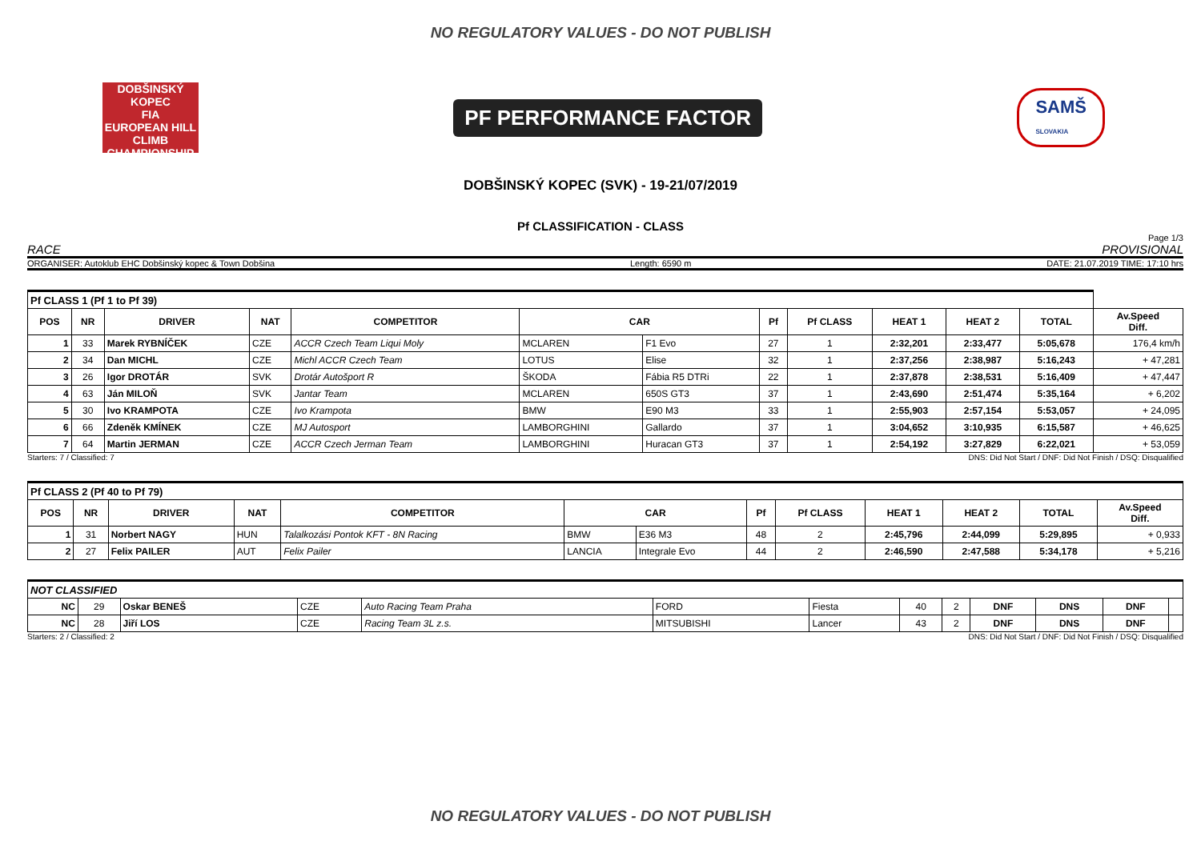NO REGULATORY VALUES - DO NOT PUBLISH
DOBŠINSKÝ KOPEC
FIA
EUROPEAN HILL CLIMB CHAMPIONSHIP
PF PERFORMANCE FACTOR
SAMŠ
SLOVAKIA
DOBŠINSKÝ KOPEC (SVK) - 19-21/07/2019
Pf CLASSIFICATION - CLASS
Page 1/3
RACE PROVISIONAL
ORGANISER: Autoklub EHC Dobšinský kopec & Town Dobšina Length: 6590 m DATE: 21.07.2019 TIME: 17:10 hrs
| Pf CLASS 1 (Pf 1 to Pf 39) | | | | | | | | | | | | |
| POS | NR | DRIVER | NAT | COMPETITOR | CAR | | Pf | Pf CLASS | HEAT 1 | HEAT 2 | TOTAL | Av.Speed Diff. |
| 1 | 33 | Marek RYBNÍČEK | CZE | ACCR Czech Team Liqui Moly | MCLAREN | F1 Evo | 27 | 1 | 2:32,201 | 2:33,477 | 5:05,678 | 176,4 km/h |
| 2 | 34 | Dan MICHL | CZE | Michl ACCR Czech Team | LOTUS | Elise | 32 | 1 | 2:37,256 | 2:38,987 | 5:16,243 | + 47,281 |
| 3 | 26 | Igor DROTÁR | SVK | Drotár Autošport R | ŠKODA | Fábia R5 DTRi | 22 | 1 | 2:37,878 | 2:38,531 | 5:16,409 | + 47,447 |
| 4 | 63 | Ján MILOŇ | SVK | Jantar Team | MCLAREN | 650S GT3 | 37 | 1 | 2:43,690 | 2:51,474 | 5:35,164 | + 6,202 |
| 5 | 30 | Ivo KRAMPOTA | CZE | Ivo Krampota | BMW | E90 M3 | 33 | 1 | 2:55,903 | 2:57,154 | 5:53,057 | + 24,095 |
| 6 | 66 | Zdeněk KMÍNEK | CZE | MJ Autosport | LAMBORGHINI | Gallardo | 37 | 1 | 3:04,652 | 3:10,935 | 6:15,587 | + 46,625 |
| 7 | 64 | Martin JERMAN | CZE | ACCR Czech Jerman Team | LAMBORGHINI | Huracan GT3 | 37 | 1 | 2:54,192 | 3:27,829 | 6:22,021 | + 53,059 |
Starters: 7 / Classified: 7 DNS: Did Not Start / DNF: Did Not Finish / DSQ: Disqualified
| Pf CLASS 2 (Pf 40 to Pf 79) | | | | | | | | | | | | |
| POS | NR | DRIVER | NAT | COMPETITOR | CAR | | Pf | Pf CLASS | HEAT 1 | HEAT 2 | TOTAL | Av.Speed Diff. |
| 1 | 31 | Norbert NAGY | HUN | Talalkozási Pontok KFT - 8N Racing | BMW | E36 M3 | 48 | 2 | 2:45,796 | 2:44,099 | 5:29,895 | + 0,933 |
| 2 | 27 | Felix PAILER | AUT | Felix Pailer | LANCIA | Integrale Evo | 44 | 2 | 2:46,590 | 2:47,588 | 5:34,178 | + 5,216 |
| NOT CLASSIFIED | | | | | | | | | | | | |
| NC | 29 | Oskar BENEŠ | CZE | Auto Racing Team Praha | FORD | Fiesta | 40 | 2 | DNF | DNS | DNF | |
| NC | 28 | Jiří LOS | CZE | Racing Team 3L z.s. | MITSUBISHI | Lancer | 43 | 2 | DNF | DNS | DNF | |
Starters: 2 / Classified: 2 DNS: Did Not Start / DNF: Did Not Finish / DSQ: Disqualified
NO REGULATORY VALUES - DO NOT PUBLISH